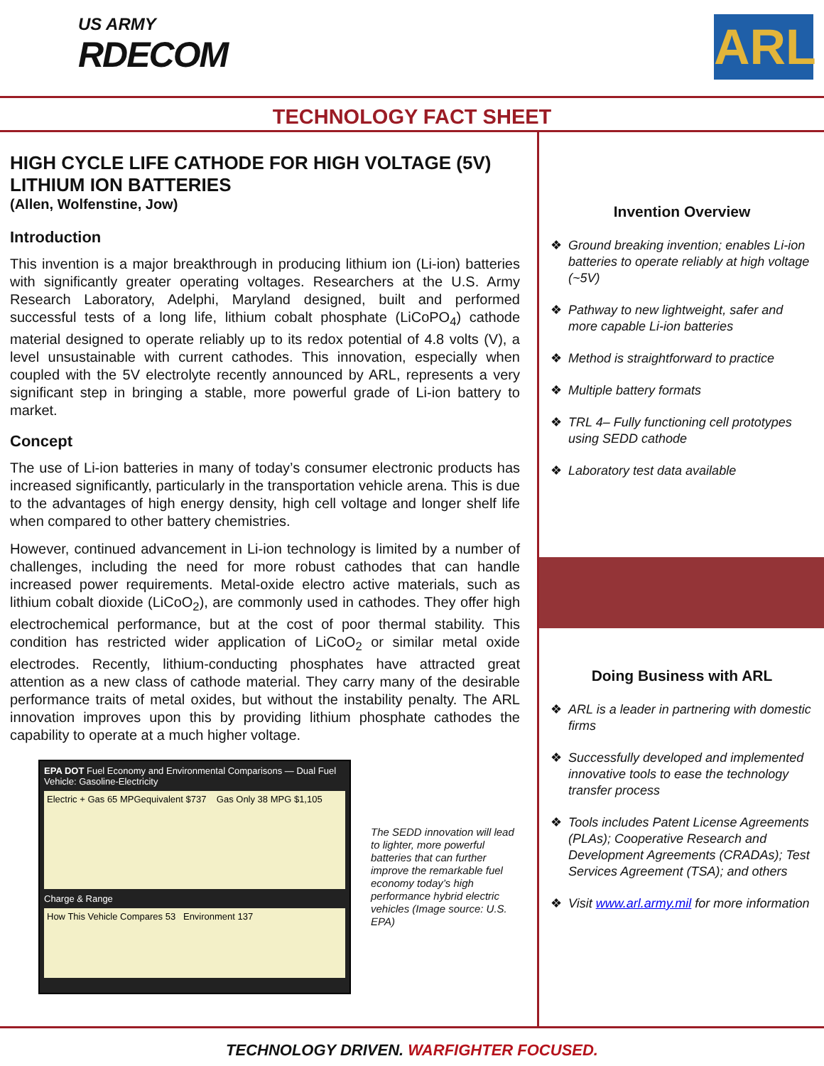US ARMY
RDECOM
ARL
TECHNOLOGY FACT SHEET
HIGH CYCLE LIFE CATHODE FOR HIGH VOLTAGE (5V) LITHIUM ION BATTERIES
(Allen, Wolfenstine, Jow)
Introduction
This invention is a major breakthrough in producing lithium ion (Li-ion) batteries with significantly greater operating voltages. Researchers at the U.S. Army Research Laboratory, Adelphi, Maryland designed, built and performed successful tests of a long life, lithium cobalt phosphate (LiCoPO<sub>4</sub>) cathode material designed to operate reliably up to its redox potential of 4.8 volts (V), a level unsustainable with current cathodes. This innovation, especially when coupled with the 5V electrolyte recently announced by ARL, represents a very significant step in bringing a stable, more powerful grade of Li-ion battery to market.
Concept
The use of Li-ion batteries in many of today’s consumer electronic products has increased significantly, particularly in the transportation vehicle arena. This is due to the advantages of high energy density, high cell voltage and longer shelf life when compared to other battery chemistries.
However, continued advancement in Li-ion technology is limited by a number of challenges, including the need for more robust cathodes that can handle increased power requirements. Metal-oxide electro active materials, such as lithium cobalt dioxide (LiCoO<sub>2</sub>), are commonly used in cathodes. They offer high electrochemical performance, but at the cost of poor thermal stability. This condition has restricted wider application of LiCoO<sub>2</sub> or similar metal oxide electrodes. Recently, lithium-conducting phosphates have attracted great attention as a new class of cathode material. They carry many of the desirable performance traits of metal oxides, but without the instability penalty. The ARL innovation improves upon this by providing lithium phosphate cathodes the capability to operate at a much higher voltage.
EPA DOT Fuel Economy and Environmental Comparisons — Dual Fuel Vehicle: Gasoline-Electricity
Electric + Gas 65 MPGequivalent $737 Gas Only 38 MPG $1,105
Charge & Range
How This Vehicle Compares 53 Environment 137
The SEDD innovation will lead to lighter, more powerful batteries that can further improve the remarkable fuel economy today’s high performance hybrid electric vehicles (Image source: U.S. EPA)
Invention Overview
❖ Ground breaking invention; enables Li-ion batteries to operate reliably at high voltage (~5V)
❖ Pathway to new lightweight, safer and more capable Li-ion batteries
❖ Method is straightforward to practice
❖ Multiple battery formats
❖ TRL 4– Fully functioning cell prototypes using SEDD cathode
❖ Laboratory test data available
Doing Business with ARL
❖ ARL is a leader in partnering with domestic firms
❖ Successfully developed and implemented innovative tools to ease the technology transfer process
❖ Tools includes Patent License Agreements (PLAs); Cooperative Research and Development Agreements (CRADAs); Test Services Agreement (TSA); and others
❖ Visit www.arl.army.mil for more information
TECHNOLOGY DRIVEN. WARFIGHTER FOCUSED.